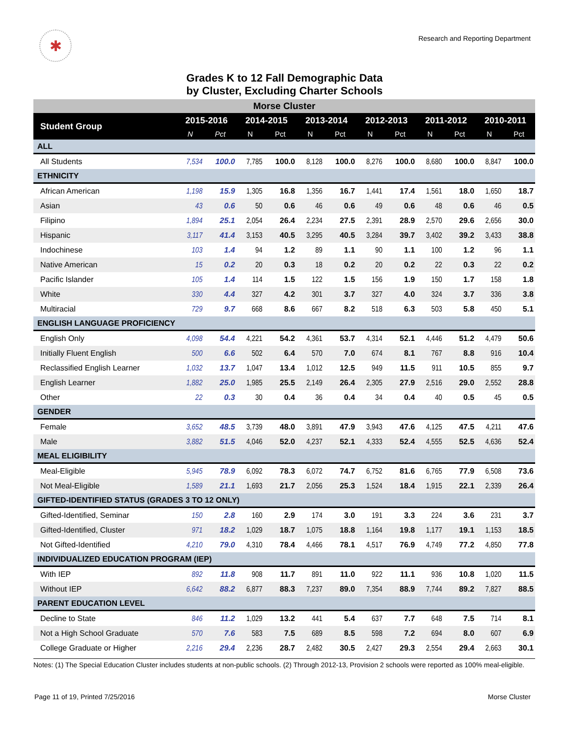✱
Research and Reporting Department
Grades K to 12 Fall Demographic Data
by Cluster, Excluding Charter Schools
| Morse Cluster | | | | | | | | | | | | |
| Student Group | 2015-2016 | | 2014-2015 | | 2013-2014 | | 2012-2013 | | 2011-2012 | | 2010-2011 | |
| | N | Pct | N | Pct | N | Pct | N | Pct | N | Pct | N | Pct |
| ALL | | | | | | | | | | | | |
| All Students | 7,534 | 100.0 | 7,785 | 100.0 | 8,128 | 100.0 | 8,276 | 100.0 | 8,680 | 100.0 | 8,847 | 100.0 |
| ETHNICITY | | | | | | | | | | | | |
| African American | 1,198 | 15.9 | 1,305 | 16.8 | 1,356 | 16.7 | 1,441 | 17.4 | 1,561 | 18.0 | 1,650 | 18.7 |
| Asian | 43 | 0.6 | 50 | 0.6 | 46 | 0.6 | 49 | 0.6 | 48 | 0.6 | 46 | 0.5 |
| Filipino | 1,894 | 25.1 | 2,054 | 26.4 | 2,234 | 27.5 | 2,391 | 28.9 | 2,570 | 29.6 | 2,656 | 30.0 |
| Hispanic | 3,117 | 41.4 | 3,153 | 40.5 | 3,295 | 40.5 | 3,284 | 39.7 | 3,402 | 39.2 | 3,433 | 38.8 |
| Indochinese | 103 | 1.4 | 94 | 1.2 | 89 | 1.1 | 90 | 1.1 | 100 | 1.2 | 96 | 1.1 |
| Native American | 15 | 0.2 | 20 | 0.3 | 18 | 0.2 | 20 | 0.2 | 22 | 0.3 | 22 | 0.2 |
| Pacific Islander | 105 | 1.4 | 114 | 1.5 | 122 | 1.5 | 156 | 1.9 | 150 | 1.7 | 158 | 1.8 |
| White | 330 | 4.4 | 327 | 4.2 | 301 | 3.7 | 327 | 4.0 | 324 | 3.7 | 336 | 3.8 |
| Multiracial | 729 | 9.7 | 668 | 8.6 | 667 | 8.2 | 518 | 6.3 | 503 | 5.8 | 450 | 5.1 |
| ENGLISH LANGUAGE PROFICIENCY | | | | | | | | | | | | |
| English Only | 4,098 | 54.4 | 4,221 | 54.2 | 4,361 | 53.7 | 4,314 | 52.1 | 4,446 | 51.2 | 4,479 | 50.6 |
| Initially Fluent English | 500 | 6.6 | 502 | 6.4 | 570 | 7.0 | 674 | 8.1 | 767 | 8.8 | 916 | 10.4 |
| Reclassified English Learner | 1,032 | 13.7 | 1,047 | 13.4 | 1,012 | 12.5 | 949 | 11.5 | 911 | 10.5 | 855 | 9.7 |
| English Learner | 1,882 | 25.0 | 1,985 | 25.5 | 2,149 | 26.4 | 2,305 | 27.9 | 2,516 | 29.0 | 2,552 | 28.8 |
| Other | 22 | 0.3 | 30 | 0.4 | 36 | 0.4 | 34 | 0.4 | 40 | 0.5 | 45 | 0.5 |
| GENDER | | | | | | | | | | | | |
| Female | 3,652 | 48.5 | 3,739 | 48.0 | 3,891 | 47.9 | 3,943 | 47.6 | 4,125 | 47.5 | 4,211 | 47.6 |
| Male | 3,882 | 51.5 | 4,046 | 52.0 | 4,237 | 52.1 | 4,333 | 52.4 | 4,555 | 52.5 | 4,636 | 52.4 |
| MEAL ELIGIBILITY | | | | | | | | | | | | |
| Meal-Eligible | 5,945 | 78.9 | 6,092 | 78.3 | 6,072 | 74.7 | 6,752 | 81.6 | 6,765 | 77.9 | 6,508 | 73.6 |
| Not Meal-Eligible | 1,589 | 21.1 | 1,693 | 21.7 | 2,056 | 25.3 | 1,524 | 18.4 | 1,915 | 22.1 | 2,339 | 26.4 |
| GIFTED-IDENTIFIED STATUS (GRADES 3 TO 12 ONLY) | | | | | | | | | | | | |
| Gifted-Identified, Seminar | 150 | 2.8 | 160 | 2.9 | 174 | 3.0 | 191 | 3.3 | 224 | 3.6 | 231 | 3.7 |
| Gifted-Identified, Cluster | 971 | 18.2 | 1,029 | 18.7 | 1,075 | 18.8 | 1,164 | 19.8 | 1,177 | 19.1 | 1,153 | 18.5 |
| Not Gifted-Identified | 4,210 | 79.0 | 4,310 | 78.4 | 4,466 | 78.1 | 4,517 | 76.9 | 4,749 | 77.2 | 4,850 | 77.8 |
| INDIVIDUALIZED EDUCATION PROGRAM (IEP) | | | | | | | | | | | | |
| With IEP | 892 | 11.8 | 908 | 11.7 | 891 | 11.0 | 922 | 11.1 | 936 | 10.8 | 1,020 | 11.5 |
| Without IEP | 6,642 | 88.2 | 6,877 | 88.3 | 7,237 | 89.0 | 7,354 | 88.9 | 7,744 | 89.2 | 7,827 | 88.5 |
| PARENT EDUCATION LEVEL | | | | | | | | | | | | |
| Decline to State | 846 | 11.2 | 1,029 | 13.2 | 441 | 5.4 | 637 | 7.7 | 648 | 7.5 | 714 | 8.1 |
| Not a High School Graduate | 570 | 7.6 | 583 | 7.5 | 689 | 8.5 | 598 | 7.2 | 694 | 8.0 | 607 | 6.9 |
| College Graduate or Higher | 2,216 | 29.4 | 2,236 | 28.7 | 2,482 | 30.5 | 2,427 | 29.3 | 2,554 | 29.4 | 2,663 | 30.1 |
Notes: (1) The Special Education Cluster includes students at non-public schools. (2) Through 2012-13, Provision 2 schools were reported as 100% meal-eligible.
Page 11 of 19, Printed 7/25/2016 Morse Cluster